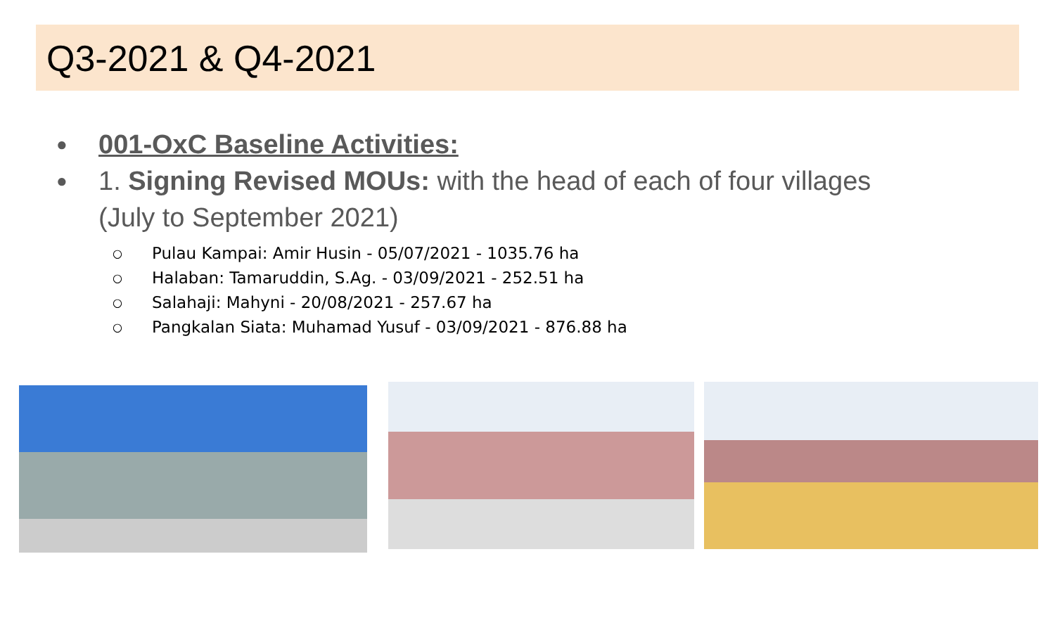Q3-2021 & Q4-2021
● 001-OxC Baseline Activities:
● 1. Signing Revised MOUs: with the head of each of four villages
(July to September 2021)
○ Pulau Kampai: Amir Husin - 05/07/2021 - 1035.76 ha
○ Halaban: Tamaruddin, S.Ag. - 03/09/2021 - 252.51 ha
○ Salahaji: Mahyni - 20/08/2021 - 257.67 ha
○ Pangkalan Siata: Muhamad Yusuf - 03/09/2021 - 876.88 ha